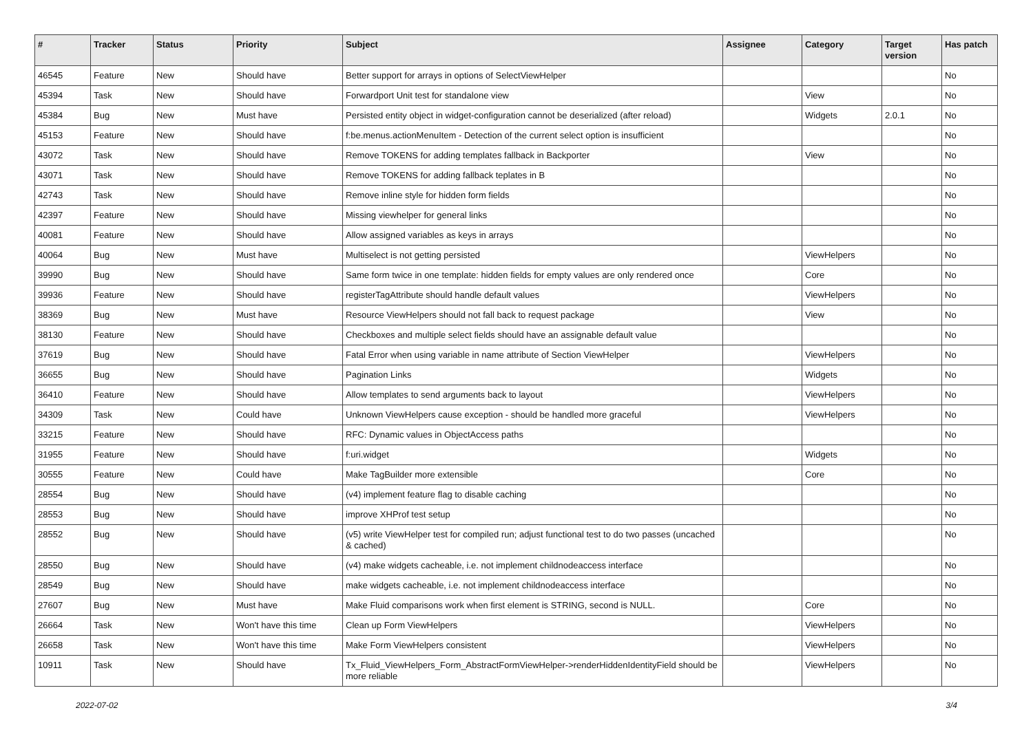| # | Tracker | Status | Priority | Subject | Assignee | Category | Target version | Has patch |
| --- | --- | --- | --- | --- | --- | --- | --- | --- |
| 46545 | Feature | New | Should have | Better support for arrays in options of SelectViewHelper | | | | No |
| 45394 | Task | New | Should have | Forwardport Unit test for standalone view | | View | | No |
| 45384 | Bug | New | Must have | Persisted entity object in widget-configuration cannot be deserialized (after reload) | | Widgets | 2.0.1 | No |
| 45153 | Feature | New | Should have | f:be.menus.actionMenuItem - Detection of the current select option is insufficient | | | | No |
| 43072 | Task | New | Should have | Remove TOKENS for adding templates fallback in Backporter | | View | | No |
| 43071 | Task | New | Should have | Remove TOKENS for adding fallback teplates in B | | | | No |
| 42743 | Task | New | Should have | Remove inline style for hidden form fields | | | | No |
| 42397 | Feature | New | Should have | Missing viewhelper for general links | | | | No |
| 40081 | Feature | New | Should have | Allow assigned variables as keys in arrays | | | | No |
| 40064 | Bug | New | Must have | Multiselect is not getting persisted | | ViewHelpers | | No |
| 39990 | Bug | New | Should have | Same form twice in one template: hidden fields for empty values are only rendered once | | Core | | No |
| 39936 | Feature | New | Should have | registerTagAttribute should handle default values | | ViewHelpers | | No |
| 38369 | Bug | New | Must have | Resource ViewHelpers should not fall back to request package | | View | | No |
| 38130 | Feature | New | Should have | Checkboxes and multiple select fields should have an assignable default value | | | | No |
| 37619 | Bug | New | Should have | Fatal Error when using variable in name attribute of Section ViewHelper | | ViewHelpers | | No |
| 36655 | Bug | New | Should have | Pagination Links | | Widgets | | No |
| 36410 | Feature | New | Should have | Allow templates to send arguments back to layout | | ViewHelpers | | No |
| 34309 | Task | New | Could have | Unknown ViewHelpers cause exception - should be handled more graceful | | ViewHelpers | | No |
| 33215 | Feature | New | Should have | RFC: Dynamic values in ObjectAccess paths | | | | No |
| 31955 | Feature | New | Should have | f:uri.widget | | Widgets | | No |
| 30555 | Feature | New | Could have | Make TagBuilder more extensible | | Core | | No |
| 28554 | Bug | New | Should have | (v4) implement feature flag to disable caching | | | | No |
| 28553 | Bug | New | Should have | improve XHProf test setup | | | | No |
| 28552 | Bug | New | Should have | (v5) write ViewHelper test for compiled run; adjust functional test to do two passes (uncached & cached) | | | | No |
| 28550 | Bug | New | Should have | (v4) make widgets cacheable, i.e. not implement childnodeaccess interface | | | | No |
| 28549 | Bug | New | Should have | make widgets cacheable, i.e. not implement childnodeaccess interface | | | | No |
| 27607 | Bug | New | Must have | Make Fluid comparisons work when first element is STRING, second is NULL. | | Core | | No |
| 26664 | Task | New | Won't have this time | Clean up Form ViewHelpers | | ViewHelpers | | No |
| 26658 | Task | New | Won't have this time | Make Form ViewHelpers consistent | | ViewHelpers | | No |
| 10911 | Task | New | Should have | Tx_Fluid_ViewHelpers_Form_AbstractFormViewHelper->renderHiddenIdentityField should be more reliable | | ViewHelpers | | No |
2022-07-02 3/4